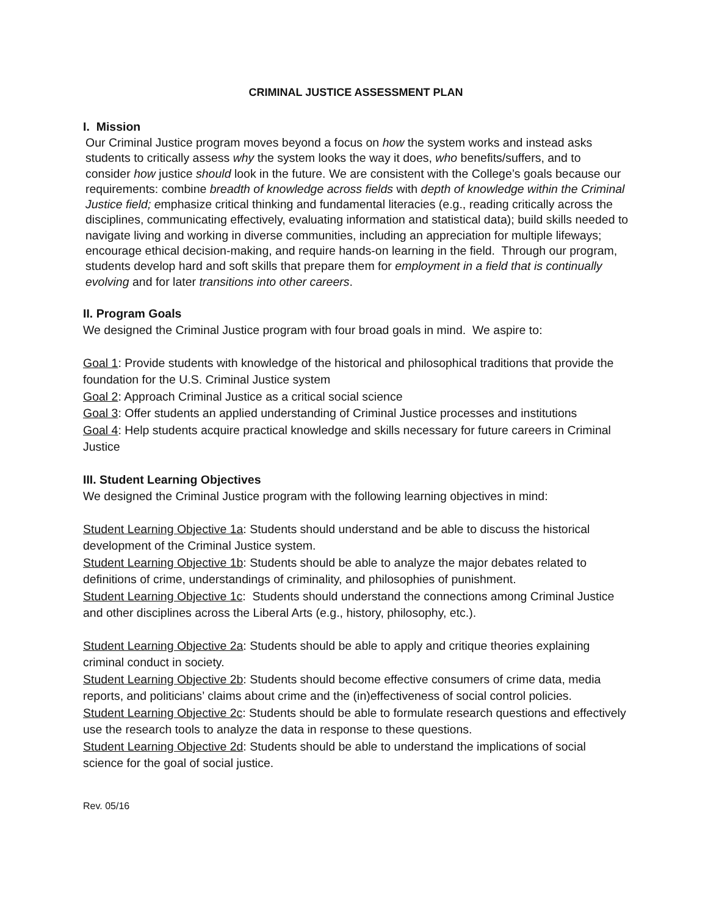CRIMINAL JUSTICE ASSESSMENT PLAN
I. Mission
Our Criminal Justice program moves beyond a focus on how the system works and instead asks students to critically assess why the system looks the way it does, who benefits/suffers, and to consider how justice should look in the future. We are consistent with the College’s goals because our requirements: combine breadth of knowledge across fields with depth of knowledge within the Criminal Justice field; emphasize critical thinking and fundamental literacies (e.g., reading critically across the disciplines, communicating effectively, evaluating information and statistical data); build skills needed to navigate living and working in diverse communities, including an appreciation for multiple lifeways; encourage ethical decision-making, and require hands-on learning in the field. Through our program, students develop hard and soft skills that prepare them for employment in a field that is continually evolving and for later transitions into other careers.
II. Program Goals
We designed the Criminal Justice program with four broad goals in mind. We aspire to:
Goal 1: Provide students with knowledge of the historical and philosophical traditions that provide the foundation for the U.S. Criminal Justice system
Goal 2: Approach Criminal Justice as a critical social science
Goal 3: Offer students an applied understanding of Criminal Justice processes and institutions
Goal 4: Help students acquire practical knowledge and skills necessary for future careers in Criminal Justice
III. Student Learning Objectives
We designed the Criminal Justice program with the following learning objectives in mind:
Student Learning Objective 1a: Students should understand and be able to discuss the historical development of the Criminal Justice system.
Student Learning Objective 1b: Students should be able to analyze the major debates related to definitions of crime, understandings of criminality, and philosophies of punishment.
Student Learning Objective 1c: Students should understand the connections among Criminal Justice and other disciplines across the Liberal Arts (e.g., history, philosophy, etc.).
Student Learning Objective 2a: Students should be able to apply and critique theories explaining criminal conduct in society.
Student Learning Objective 2b: Students should become effective consumers of crime data, media reports, and politicians’ claims about crime and the (in)effectiveness of social control policies.
Student Learning Objective 2c: Students should be able to formulate research questions and effectively use the research tools to analyze the data in response to these questions.
Student Learning Objective 2d: Students should be able to understand the implications of social science for the goal of social justice.
Rev. 05/16